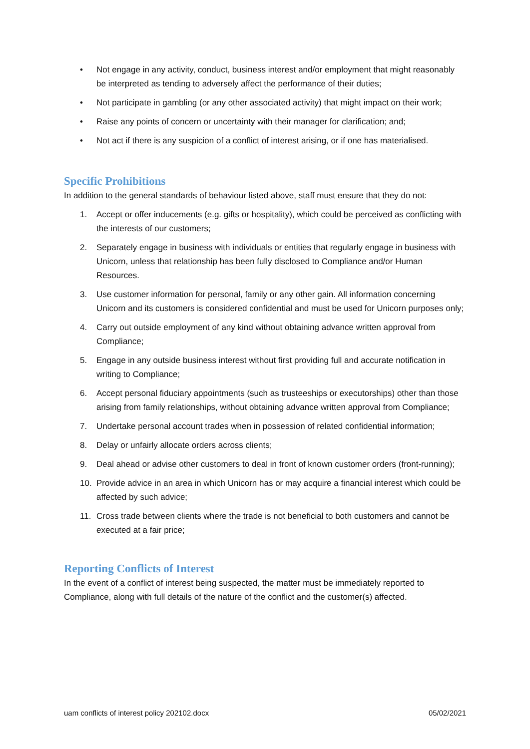• Not engage in any activity, conduct, business interest and/or employment that might reasonably be interpreted as tending to adversely affect the performance of their duties;
• Not participate in gambling (or any other associated activity) that might impact on their work;
• Raise any points of concern or uncertainty with their manager for clarification; and;
• Not act if there is any suspicion of a conflict of interest arising, or if one has materialised.
Specific Prohibitions
In addition to the general standards of behaviour listed above, staff must ensure that they do not:
1. Accept or offer inducements (e.g. gifts or hospitality), which could be perceived as conflicting with the interests of our customers;
2. Separately engage in business with individuals or entities that regularly engage in business with Unicorn, unless that relationship has been fully disclosed to Compliance and/or Human Resources.
3. Use customer information for personal, family or any other gain. All information concerning Unicorn and its customers is considered confidential and must be used for Unicorn purposes only;
4. Carry out outside employment of any kind without obtaining advance written approval from Compliance;
5. Engage in any outside business interest without first providing full and accurate notification in writing to Compliance;
6. Accept personal fiduciary appointments (such as trusteeships or executorships) other than those arising from family relationships, without obtaining advance written approval from Compliance;
7. Undertake personal account trades when in possession of related confidential information;
8. Delay or unfairly allocate orders across clients;
9. Deal ahead or advise other customers to deal in front of known customer orders (front-running);
10. Provide advice in an area in which Unicorn has or may acquire a financial interest which could be affected by such advice;
11. Cross trade between clients where the trade is not beneficial to both customers and cannot be executed at a fair price;
Reporting Conflicts of Interest
In the event of a conflict of interest being suspected, the matter must be immediately reported to Compliance, along with full details of the nature of the conflict and the customer(s) affected.
uam conflicts of interest policy 202102.docx 05/02/2021